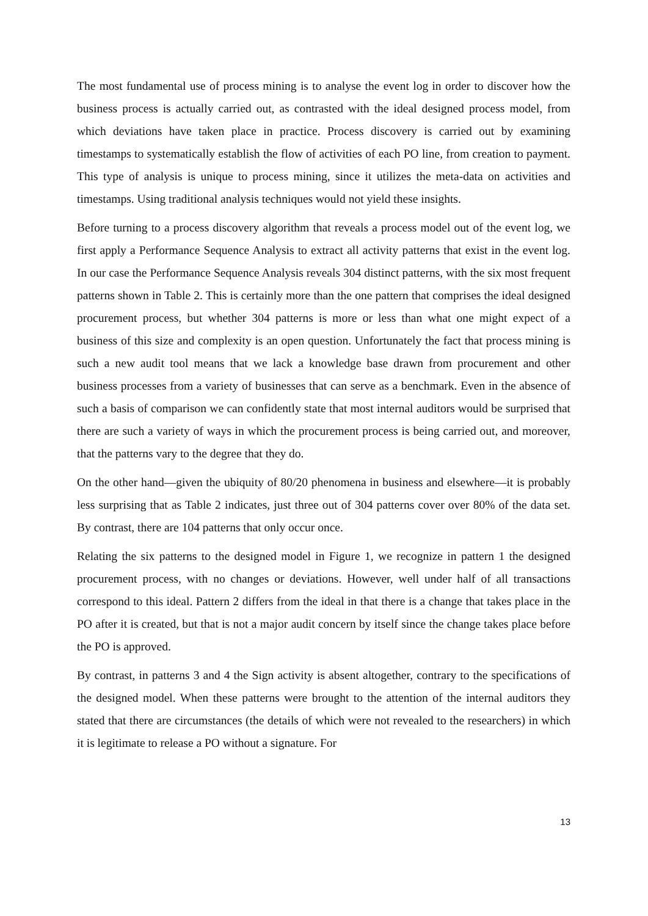The most fundamental use of process mining is to analyse the event log in order to discover how the business process is actually carried out, as contrasted with the ideal designed process model, from which deviations have taken place in practice. Process discovery is carried out by examining timestamps to systematically establish the flow of activities of each PO line, from creation to payment. This type of analysis is unique to process mining, since it utilizes the meta-data on activities and timestamps. Using traditional analysis techniques would not yield these insights.
Before turning to a process discovery algorithm that reveals a process model out of the event log, we first apply a Performance Sequence Analysis to extract all activity patterns that exist in the event log. In our case the Performance Sequence Analysis reveals 304 distinct patterns, with the six most frequent patterns shown in Table 2. This is certainly more than the one pattern that comprises the ideal designed procurement process, but whether 304 patterns is more or less than what one might expect of a business of this size and complexity is an open question. Unfortunately the fact that process mining is such a new audit tool means that we lack a knowledge base drawn from procurement and other business processes from a variety of businesses that can serve as a benchmark. Even in the absence of such a basis of comparison we can confidently state that most internal auditors would be surprised that there are such a variety of ways in which the procurement process is being carried out, and moreover, that the patterns vary to the degree that they do.
On the other hand—given the ubiquity of 80/20 phenomena in business and elsewhere—it is probably less surprising that as Table 2 indicates, just three out of 304 patterns cover over 80% of the data set. By contrast, there are 104 patterns that only occur once.
Relating the six patterns to the designed model in Figure 1, we recognize in pattern 1 the designed procurement process, with no changes or deviations. However, well under half of all transactions correspond to this ideal. Pattern 2 differs from the ideal in that there is a change that takes place in the PO after it is created, but that is not a major audit concern by itself since the change takes place before the PO is approved.
By contrast, in patterns 3 and 4 the Sign activity is absent altogether, contrary to the specifications of the designed model. When these patterns were brought to the attention of the internal auditors they stated that there are circumstances (the details of which were not revealed to the researchers) in which it is legitimate to release a PO without a signature. For
13